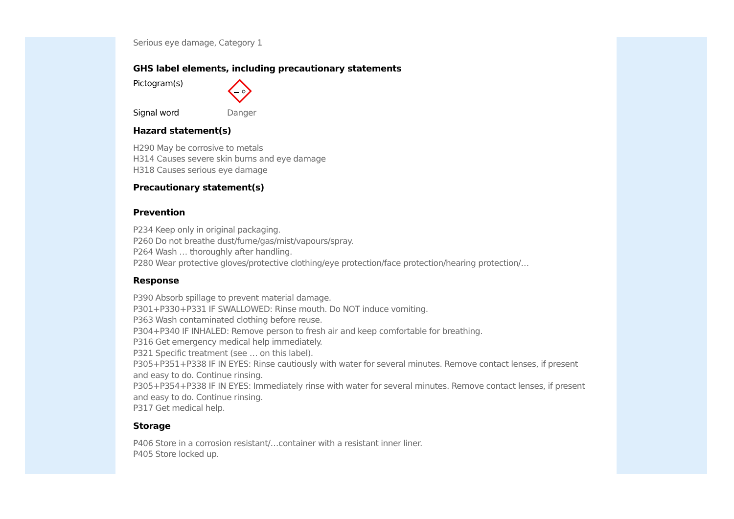Serious eye damage, Category 1
GHS label elements, including precautionary statements
Pictogram(s)
Signal word Danger
Hazard statement(s)
H290 May be corrosive to metals
H314 Causes severe skin burns and eye damage
H318 Causes serious eye damage
Precautionary statement(s)
Prevention
P234 Keep only in original packaging.
P260 Do not breathe dust/fume/gas/mist/vapours/spray.
P264 Wash … thoroughly after handling.
P280 Wear protective gloves/protective clothing/eye protection/face protection/hearing protection/…
Response
P390 Absorb spillage to prevent material damage.
P301+P330+P331 IF SWALLOWED: Rinse mouth. Do NOT induce vomiting.
P363 Wash contaminated clothing before reuse.
P304+P340 IF INHALED: Remove person to fresh air and keep comfortable for breathing.
P316 Get emergency medical help immediately.
P321 Specific treatment (see … on this label).
P305+P351+P338 IF IN EYES: Rinse cautiously with water for several minutes. Remove contact lenses, if present and easy to do. Continue rinsing.
P305+P354+P338 IF IN EYES: Immediately rinse with water for several minutes. Remove contact lenses, if present and easy to do. Continue rinsing.
P317 Get medical help.
Storage
P406 Store in a corrosion resistant/…container with a resistant inner liner.
P405 Store locked up.